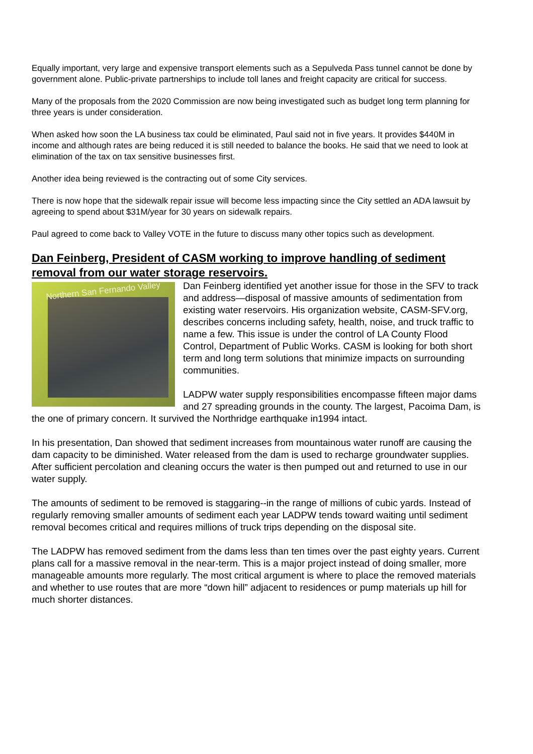Equally important, very large and expensive transport elements such as a Sepulveda Pass tunnel cannot be done by government alone. Public-private partnerships to include toll lanes and freight capacity are critical for success.
Many of the proposals from the 2020 Commission are now being investigated such as budget long term planning for three years is under consideration.
When asked how soon the LA business tax could be eliminated, Paul said not in five years. It provides $440M in income and although rates are being reduced it is still needed to balance the books. He said that we need to look at elimination of the tax on tax sensitive businesses first.
Another idea being reviewed is the contracting out of some City services.
There is now hope that the sidewalk repair issue will become less impacting since the City settled an ADA lawsuit by agreeing to spend about $31M/year for 30 years on sidewalk repairs.
Paul agreed to come back to Valley VOTE in the future to discuss many other topics such as development.
Dan Feinberg, President of CASM working to improve handling of sediment removal from our water storage reservoirs.
Northern San Fernando Valley
Dan Feinberg identified yet another issue for those in the SFV to track and address—disposal of massive amounts of sedimentation from existing water reservoirs. His organization website, CASM-SFV.org, describes concerns including safety, health, noise, and truck traffic to name a few. This issue is under the control of LA County Flood Control, Department of Public Works. CASM is looking for both short term and long term solutions that minimize impacts on surrounding communities.
LADPW water supply responsibilities encompasse fifteen major dams and 27 spreading grounds in the county. The largest, Pacoima Dam, is the one of primary concern. It survived the Northridge earthquake in1994 intact.
In his presentation, Dan showed that sediment increases from mountainous water runoff are causing the dam capacity to be diminished. Water released from the dam is used to recharge groundwater supplies. After sufficient percolation and cleaning occurs the water is then pumped out and returned to use in our water supply.
The amounts of sediment to be removed is staggaring--in the range of millions of cubic yards. Instead of regularly removing smaller amounts of sediment each year LADPW tends toward waiting until sediment removal becomes critical and requires millions of truck trips depending on the disposal site.
The LADPW has removed sediment from the dams less than ten times over the past eighty years. Current plans call for a massive removal in the near-term. This is a major project instead of doing smaller, more manageable amounts more regularly. The most critical argument is where to place the removed materials and whether to use routes that are more “down hill” adjacent to residences or pump materials up hill for much shorter distances.